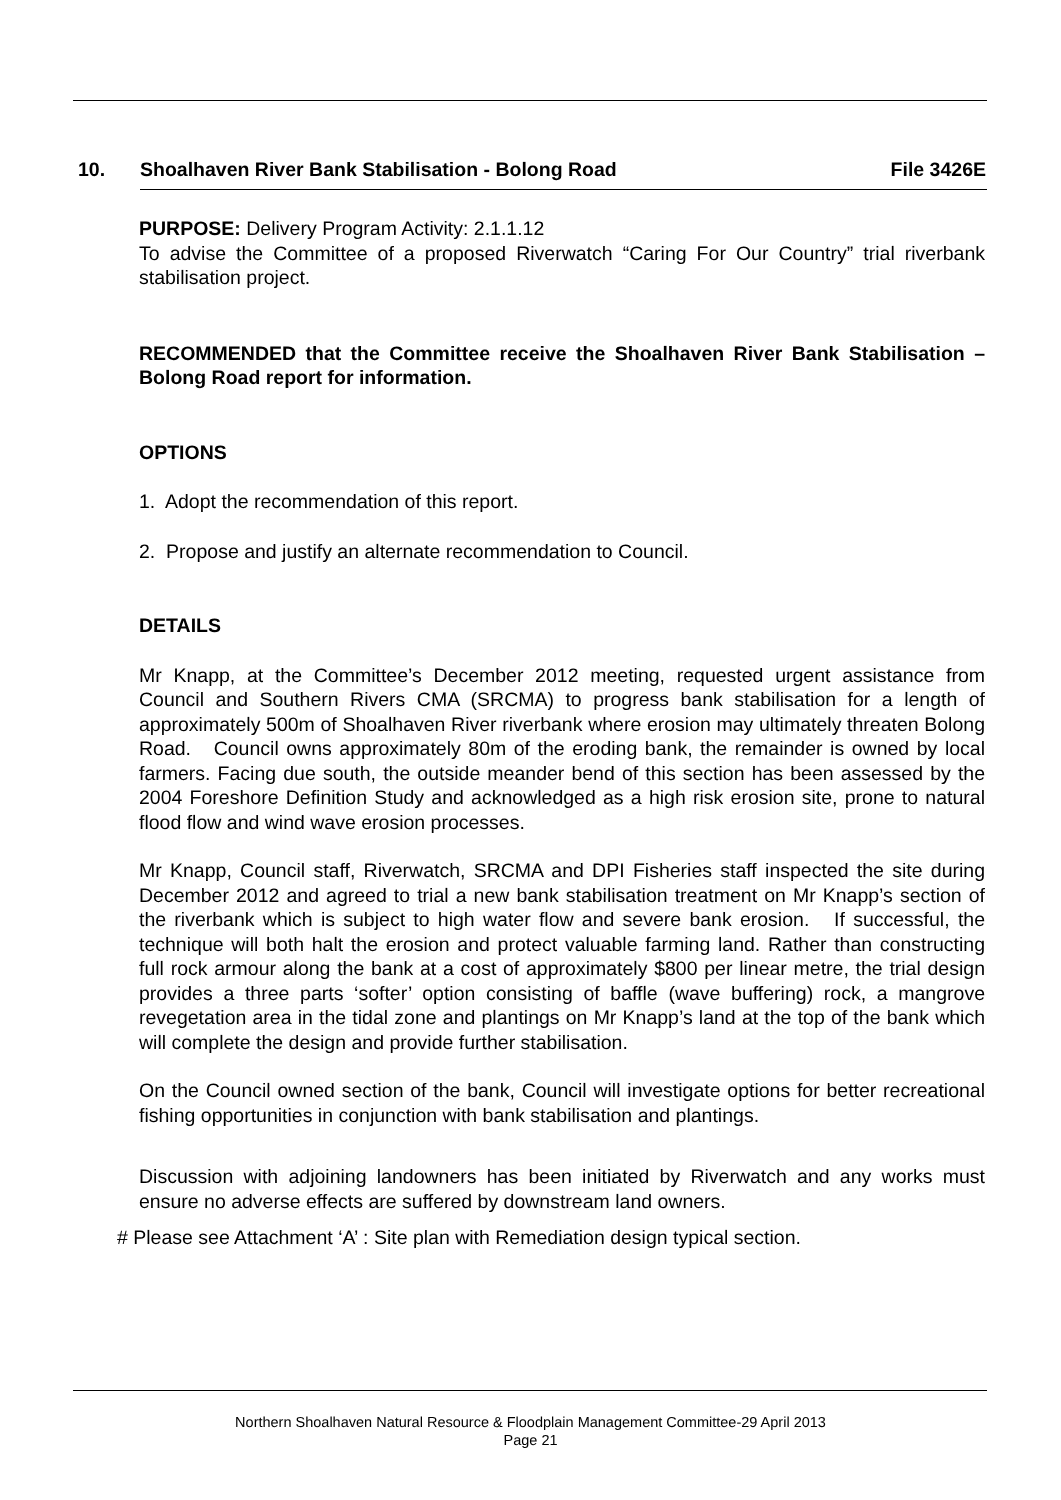10. Shoalhaven River Bank Stabilisation - Bolong Road File 3426E
PURPOSE: Delivery Program Activity: 2.1.1.12
To advise the Committee of a proposed Riverwatch “Caring For Our Country” trial riverbank stabilisation project.
RECOMMENDED that the Committee receive the Shoalhaven River Bank Stabilisation – Bolong Road report for information.
OPTIONS
1. Adopt the recommendation of this report.
2. Propose and justify an alternate recommendation to Council.
DETAILS
Mr Knapp, at the Committee’s December 2012 meeting, requested urgent assistance from Council and Southern Rivers CMA (SRCMA) to progress bank stabilisation for a length of approximately 500m of Shoalhaven River riverbank where erosion may ultimately threaten Bolong Road. Council owns approximately 80m of the eroding bank, the remainder is owned by local farmers. Facing due south, the outside meander bend of this section has been assessed by the 2004 Foreshore Definition Study and acknowledged as a high risk erosion site, prone to natural flood flow and wind wave erosion processes.
Mr Knapp, Council staff, Riverwatch, SRCMA and DPI Fisheries staff inspected the site during December 2012 and agreed to trial a new bank stabilisation treatment on Mr Knapp’s section of the riverbank which is subject to high water flow and severe bank erosion. If successful, the technique will both halt the erosion and protect valuable farming land. Rather than constructing full rock armour along the bank at a cost of approximately $800 per linear metre, the trial design provides a three parts ‘softer’ option consisting of baffle (wave buffering) rock, a mangrove revegetation area in the tidal zone and plantings on Mr Knapp’s land at the top of the bank which will complete the design and provide further stabilisation.
On the Council owned section of the bank, Council will investigate options for better recreational fishing opportunities in conjunction with bank stabilisation and plantings.
Discussion with adjoining landowners has been initiated by Riverwatch and any works must ensure no adverse effects are suffered by downstream land owners.
# Please see Attachment ‘A’ : Site plan with Remediation design typical section.
Northern Shoalhaven Natural Resource & Floodplain Management Committee-29 April 2013
Page 21